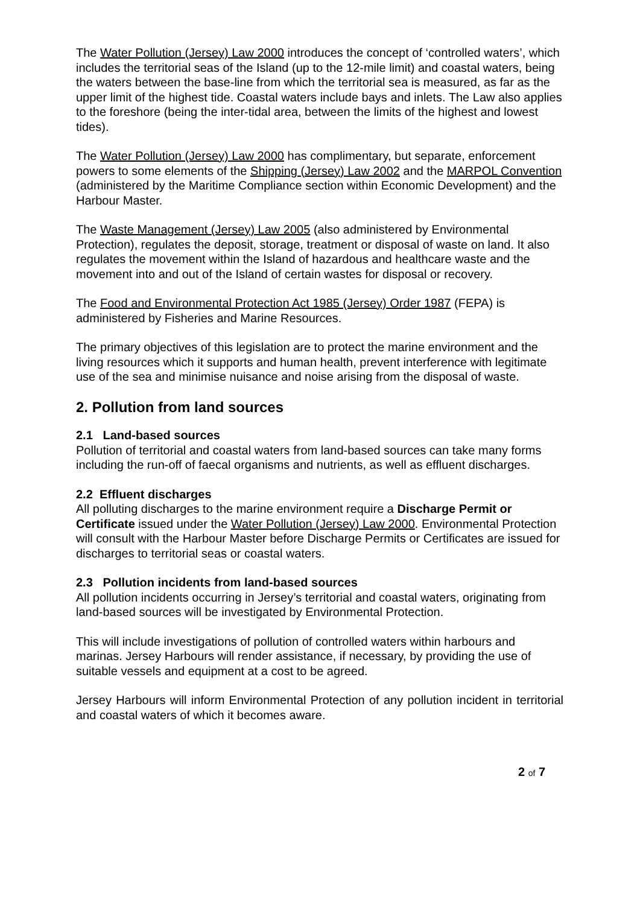The Water Pollution (Jersey) Law 2000 introduces the concept of ‘controlled waters’, which includes the territorial seas of the Island (up to the 12-mile limit) and coastal waters, being the waters between the base-line from which the territorial sea is measured, as far as the upper limit of the highest tide. Coastal waters include bays and inlets. The Law also applies to the foreshore (being the inter-tidal area, between the limits of the highest and lowest tides).
The Water Pollution (Jersey) Law 2000 has complimentary, but separate, enforcement powers to some elements of the Shipping (Jersey) Law 2002 and the MARPOL Convention (administered by the Maritime Compliance section within Economic Development) and the Harbour Master.
The Waste Management (Jersey) Law 2005 (also administered by Environmental Protection), regulates the deposit, storage, treatment or disposal of waste on land. It also regulates the movement within the Island of hazardous and healthcare waste and the movement into and out of the Island of certain wastes for disposal or recovery.
The Food and Environmental Protection Act 1985 (Jersey) Order 1987 (FEPA) is administered by Fisheries and Marine Resources.
The primary objectives of this legislation are to protect the marine environment and the living resources which it supports and human health, prevent interference with legitimate use of the sea and minimise nuisance and noise arising from the disposal of waste.
2. Pollution from land sources
2.1 Land-based sources
Pollution of territorial and coastal waters from land-based sources can take many forms including the run-off of faecal organisms and nutrients, as well as effluent discharges.
2.2 Effluent discharges
All polluting discharges to the marine environment require a Discharge Permit or Certificate issued under the Water Pollution (Jersey) Law 2000. Environmental Protection will consult with the Harbour Master before Discharge Permits or Certificates are issued for discharges to territorial seas or coastal waters.
2.3 Pollution incidents from land-based sources
All pollution incidents occurring in Jersey’s territorial and coastal waters, originating from land-based sources will be investigated by Environmental Protection.
This will include investigations of pollution of controlled waters within harbours and marinas. Jersey Harbours will render assistance, if necessary, by providing the use of suitable vessels and equipment at a cost to be agreed.
Jersey Harbours will inform Environmental Protection of any pollution incident in territorial and coastal waters of which it becomes aware.
2 of 7